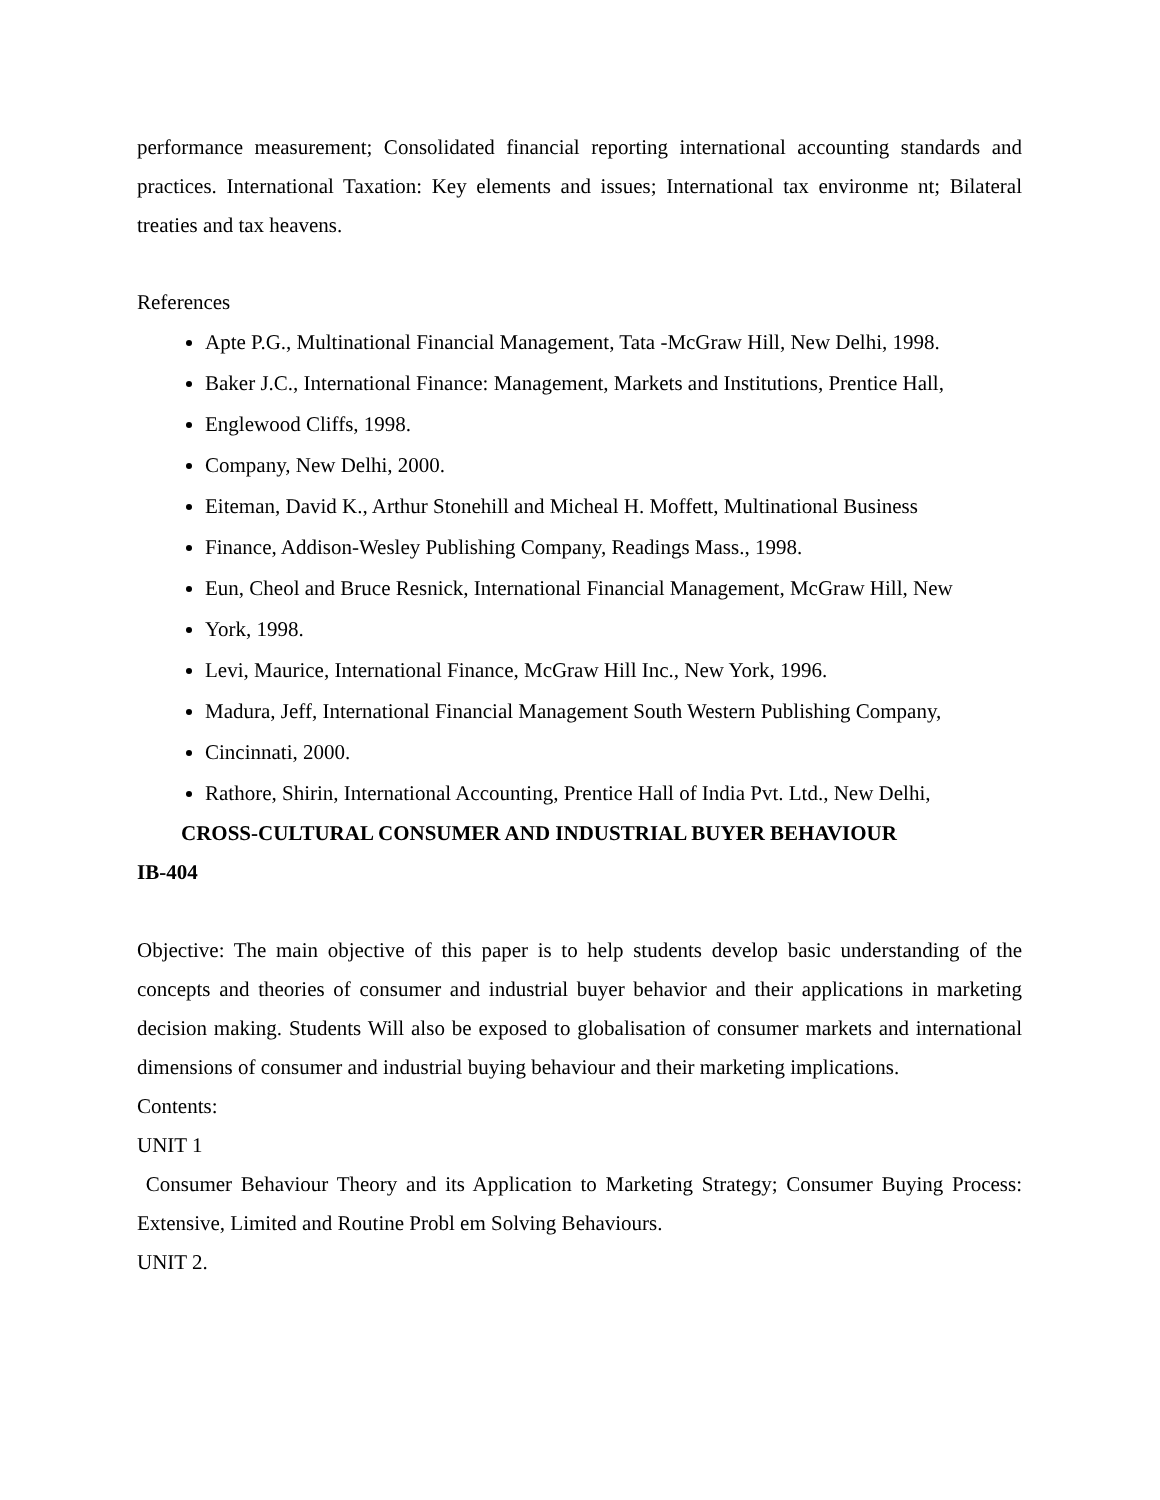performance measurement; Consolidated financial reporting international accounting standards and practices. International Taxation: Key elements and issues; International tax environme nt; Bilateral treaties and tax heavens.
References
Apte P.G., Multinational Financial Management, Tata -McGraw Hill, New Delhi, 1998.
Baker J.C., International Finance: Management, Markets and Institutions, Prentice Hall,
Englewood Cliffs, 1998.
Company, New Delhi, 2000.
Eiteman, David K., Arthur Stonehill and Micheal H. Moffett, Multinational Business
Finance, Addison-Wesley Publishing Company, Readings Mass., 1998.
Eun, Cheol and Bruce Resnick, International Financial Management, McGraw Hill, New
York, 1998.
Levi, Maurice, International Finance, McGraw Hill Inc., New York, 1996.
Madura, Jeff, International Financial Management South Western Publishing Company,
Cincinnati, 2000.
Rathore, Shirin, International Accounting, Prentice Hall of India Pvt. Ltd., New Delhi,
CROSS-CULTURAL CONSUMER AND INDUSTRIAL BUYER BEHAVIOUR
IB-404
Objective: The main objective of this paper is to help students develop basic understanding of the concepts and theories of consumer and industrial buyer behavior and their applications in marketing decision making. Students Will also be exposed to globalisation of consumer markets and international dimensions of consumer and industrial buying behaviour and their marketing implications.
Contents:
UNIT 1
Consumer Behaviour Theory and its Application to Marketing Strategy; Consumer Buying Process: Extensive, Limited and Routine Probl em Solving Behaviours.
UNIT 2.